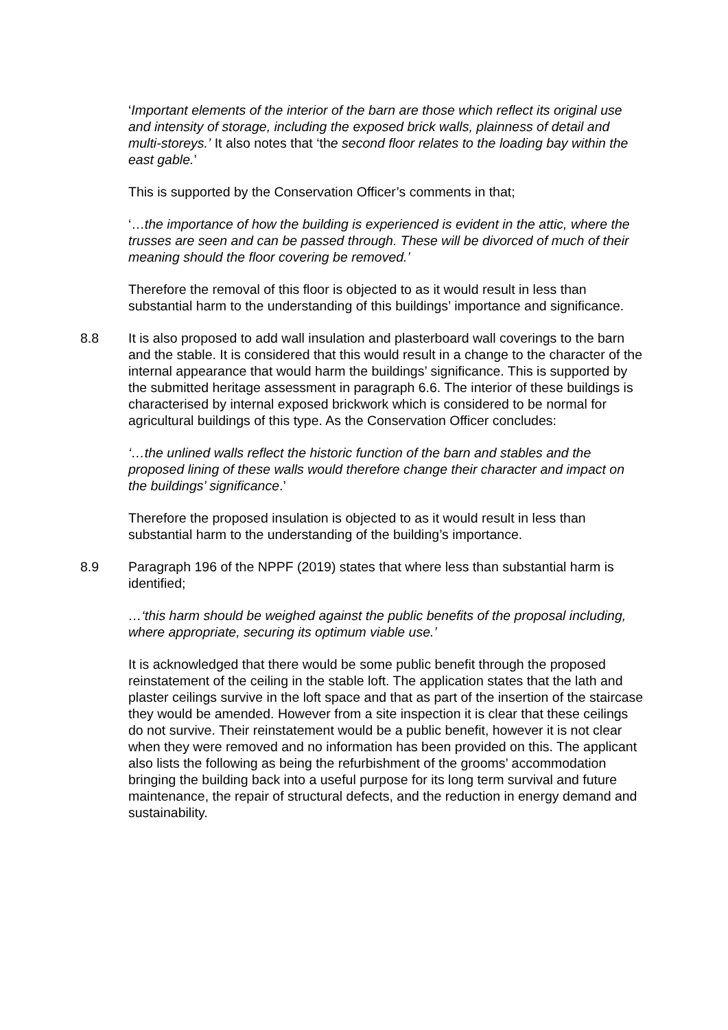‘Important elements of the interior of the barn are those which reflect its original use and intensity of storage, including the exposed brick walls, plainness of detail and multi-storeys.’ It also notes that ‘the second floor relates to the loading bay within the east gable.’
This is supported by the Conservation Officer’s comments in that;
‘…the importance of how the building is experienced is evident in the attic, where the trusses are seen and can be passed through. These will be divorced of much of their meaning should the floor covering be removed.’
Therefore the removal of this floor is objected to as it would result in less than substantial harm to the understanding of this buildings’ importance and significance.
8.8 It is also proposed to add wall insulation and plasterboard wall coverings to the barn and the stable. It is considered that this would result in a change to the character of the internal appearance that would harm the buildings’ significance. This is supported by the submitted heritage assessment in paragraph 6.6. The interior of these buildings is characterised by internal exposed brickwork which is considered to be normal for agricultural buildings of this type. As the Conservation Officer concludes:
‘…the unlined walls reflect the historic function of the barn and stables and the proposed lining of these walls would therefore change their character and impact on the buildings’ significance.’
Therefore the proposed insulation is objected to as it would result in less than substantial harm to the understanding of the building’s importance.
8.9 Paragraph 196 of the NPPF (2019) states that where less than substantial harm is identified;
…‘this harm should be weighed against the public benefits of the proposal including, where appropriate, securing its optimum viable use.’
It is acknowledged that there would be some public benefit through the proposed reinstatement of the ceiling in the stable loft. The application states that the lath and plaster ceilings survive in the loft space and that as part of the insertion of the staircase they would be amended. However from a site inspection it is clear that these ceilings do not survive. Their reinstatement would be a public benefit, however it is not clear when they were removed and no information has been provided on this. The applicant also lists the following as being the refurbishment of the grooms’ accommodation bringing the building back into a useful purpose for its long term survival and future maintenance, the repair of structural defects, and the reduction in energy demand and sustainability.